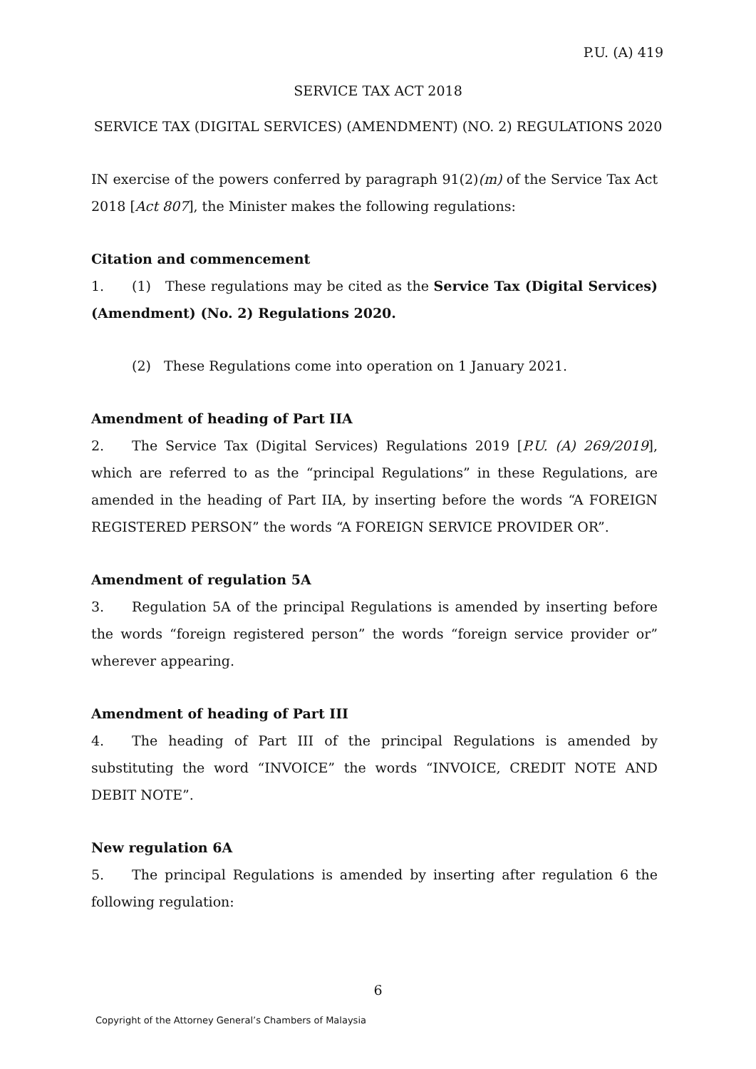P.U. (A) 419
SERVICE TAX ACT 2018
SERVICE TAX (DIGITAL SERVICES) (AMENDMENT) (NO. 2) REGULATIONS 2020
IN exercise of the powers conferred by paragraph 91(2)(m) of the Service Tax Act 2018 [Act 807], the Minister makes the following regulations:
Citation and commencement
1. (1) These regulations may be cited as the Service Tax (Digital Services) (Amendment) (No. 2) Regulations 2020.
(2) These Regulations come into operation on 1 January 2021.
Amendment of heading of Part IIA
2. The Service Tax (Digital Services) Regulations 2019 [P.U. (A) 269/2019], which are referred to as the “principal Regulations” in these Regulations, are amended in the heading of Part IIA, by inserting before the words “A FOREIGN REGISTERED PERSON” the words “A FOREIGN SERVICE PROVIDER OR”.
Amendment of regulation 5A
3. Regulation 5A of the principal Regulations is amended by inserting before the words “foreign registered person” the words “foreign service provider or” wherever appearing.
Amendment of heading of Part III
4. The heading of Part III of the principal Regulations is amended by substituting the word “INVOICE” the words “INVOICE, CREDIT NOTE AND DEBIT NOTE”.
New regulation 6A
5. The principal Regulations is amended by inserting after regulation 6 the following regulation:
6
Copyright of the Attorney General’s Chambers of Malaysia